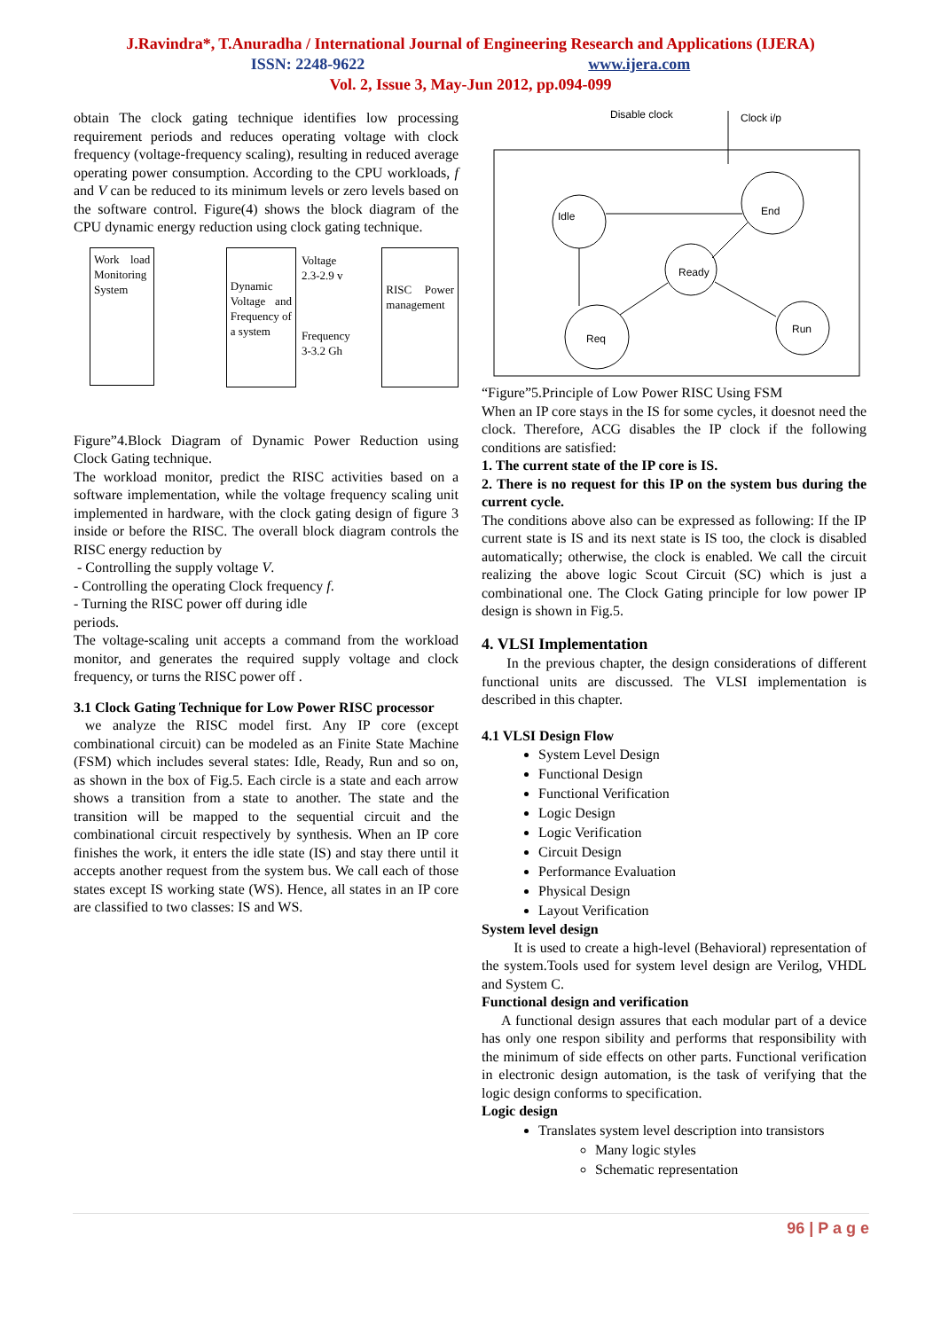J.Ravindra*, T.Anuradha / International Journal of Engineering Research and Applications (IJERA)
ISSN: 2248-9622 www.ijera.com
Vol. 2, Issue 3, May-Jun 2012, pp.094-099
obtain The clock gating technique identifies low processing requirement periods and reduces operating voltage with clock frequency (voltage-frequency scaling), resulting in reduced average operating power consumption. According to the CPU workloads, f and V can be reduced to its minimum levels or zero levels based on the software control. Figure(4) shows the block diagram of the CPU dynamic energy reduction using clock gating technique.
Work load Monitoring System
Dynamic Voltage and Frequency of a system
Voltage
2.3-2.9 v
Frequency
3-3.2 Gh
RISC Power management
Figure”4.Block Diagram of Dynamic Power Reduction using Clock Gating technique.
The workload monitor, predict the RISC activities based on a software implementation, while the voltage frequency scaling unit implemented in hardware, with the clock gating design of figure 3 inside or before the RISC. The overall block diagram controls the RISC energy reduction by
- Controlling the supply voltage V.
- Controlling the operating Clock frequency f.
- Turning the RISC power off during idle
periods.
The voltage-scaling unit accepts a command from the workload monitor, and generates the required supply voltage and clock frequency, or turns the RISC power off .
3.1 Clock Gating Technique for Low Power RISC processor
we analyze the RISC model first. Any IP core (except combinational circuit) can be modeled as an Finite State Machine (FSM) which includes several states: Idle, Ready, Run and so on, as shown in the box of Fig.5. Each circle is a state and each arrow shows a transition from a state to another. The state and the transition will be mapped to the sequential circuit and the combinational circuit respectively by synthesis. When an IP core finishes the work, it enters the idle state (IS) and stay there until it accepts another request from the system bus. We call each of those states except IS working state (WS). Hence, all states in an IP core are classified to two classes: IS and WS.
Disable clock
Clock i/p
Idle
End
Ready
Req
Run
“Figure”5.Principle of Low Power RISC Using FSM
When an IP core stays in the IS for some cycles, it doesnot need the clock. Therefore, ACG disables the IP clock if the following conditions are satisfied:
1. The current state of the IP core is IS.
2. There is no request for this IP on the system bus during the current cycle.
The conditions above also can be expressed as following: If the IP current state is IS and its next state is IS too, the clock is disabled automatically; otherwise, the clock is enabled. We call the circuit realizing the above logic Scout Circuit (SC) which is just a combinational one. The Clock Gating principle for low power IP design is shown in Fig.5.
4. VLSI Implementation
In the previous chapter, the design considerations of different functional units are discussed. The VLSI implementation is described in this chapter.
4.1 VLSI Design Flow
System Level Design
Functional Design
Functional Verification
Logic Design
Logic Verification
Circuit Design
Performance Evaluation
Physical Design
Layout Verification
System level design
It is used to create a high-level (Behavioral) representation of the system.Tools used for system level design are Verilog, VHDL and System C.
Functional design and verification
A functional design assures that each modular part of a device has only one respon sibility and performs that responsibility with the minimum of side effects on other parts. Functional verification in electronic design automation, is the task of verifying that the logic design conforms to specification.
Logic design
Translates system level description into transistors
Many logic styles
Schematic representation
96 | P a g e